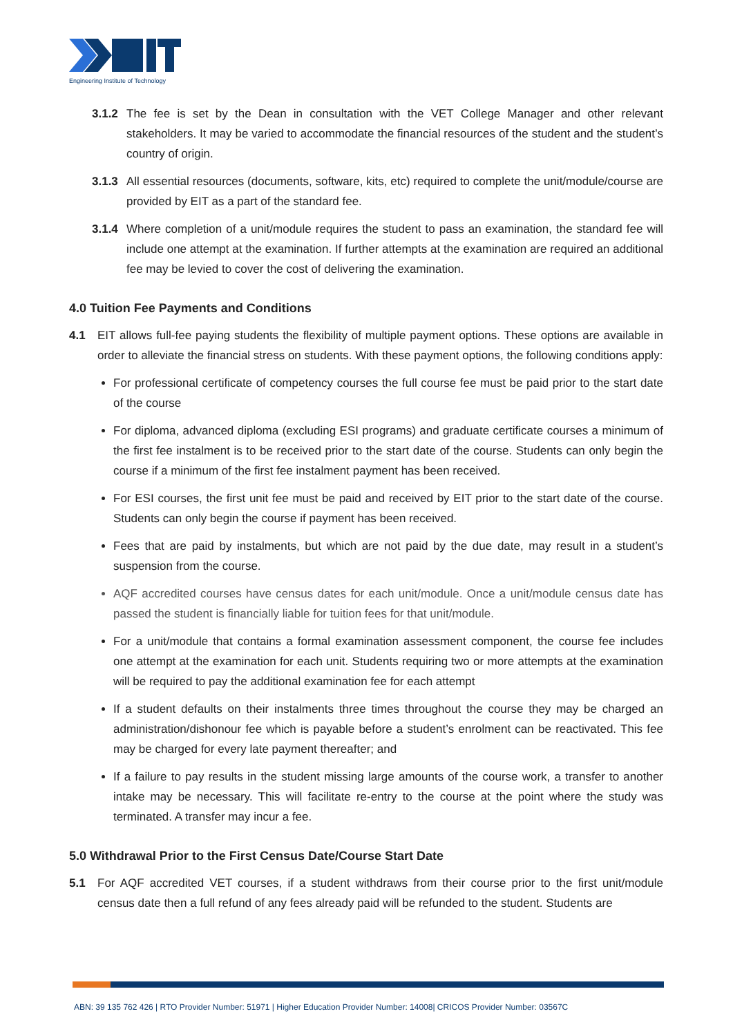Engineering Institute of Technology
3.1.2 The fee is set by the Dean in consultation with the VET College Manager and other relevant stakeholders. It may be varied to accommodate the financial resources of the student and the student’s country of origin.
3.1.3 All essential resources (documents, software, kits, etc) required to complete the unit/module/course are provided by EIT as a part of the standard fee.
3.1.4 Where completion of a unit/module requires the student to pass an examination, the standard fee will include one attempt at the examination. If further attempts at the examination are required an additional fee may be levied to cover the cost of delivering the examination.
4.0 Tuition Fee Payments and Conditions
4.1 EIT allows full-fee paying students the flexibility of multiple payment options. These options are available in order to alleviate the financial stress on students. With these payment options, the following conditions apply:
For professional certificate of competency courses the full course fee must be paid prior to the start date of the course
For diploma, advanced diploma (excluding ESI programs) and graduate certificate courses a minimum of the first fee instalment is to be received prior to the start date of the course. Students can only begin the course if a minimum of the first fee instalment payment has been received.
For ESI courses, the first unit fee must be paid and received by EIT prior to the start date of the course. Students can only begin the course if payment has been received.
Fees that are paid by instalments, but which are not paid by the due date, may result in a student’s suspension from the course.
AQF accredited courses have census dates for each unit/module. Once a unit/module census date has passed the student is financially liable for tuition fees for that unit/module.
For a unit/module that contains a formal examination assessment component, the course fee includes one attempt at the examination for each unit. Students requiring two or more attempts at the examination will be required to pay the additional examination fee for each attempt
If a student defaults on their instalments three times throughout the course they may be charged an administration/dishonour fee which is payable before a student’s enrolment can be reactivated. This fee may be charged for every late payment thereafter; and
If a failure to pay results in the student missing large amounts of the course work, a transfer to another intake may be necessary. This will facilitate re-entry to the course at the point where the study was terminated. A transfer may incur a fee.
5.0 Withdrawal Prior to the First Census Date/Course Start Date
5.1 For AQF accredited VET courses, if a student withdraws from their course prior to the first unit/module census date then a full refund of any fees already paid will be refunded to the student. Students are
ABN: 39 135 762 426 | RTO Provider Number: 51971 | Higher Education Provider Number: 14008| CRICOS Provider Number: 03567C